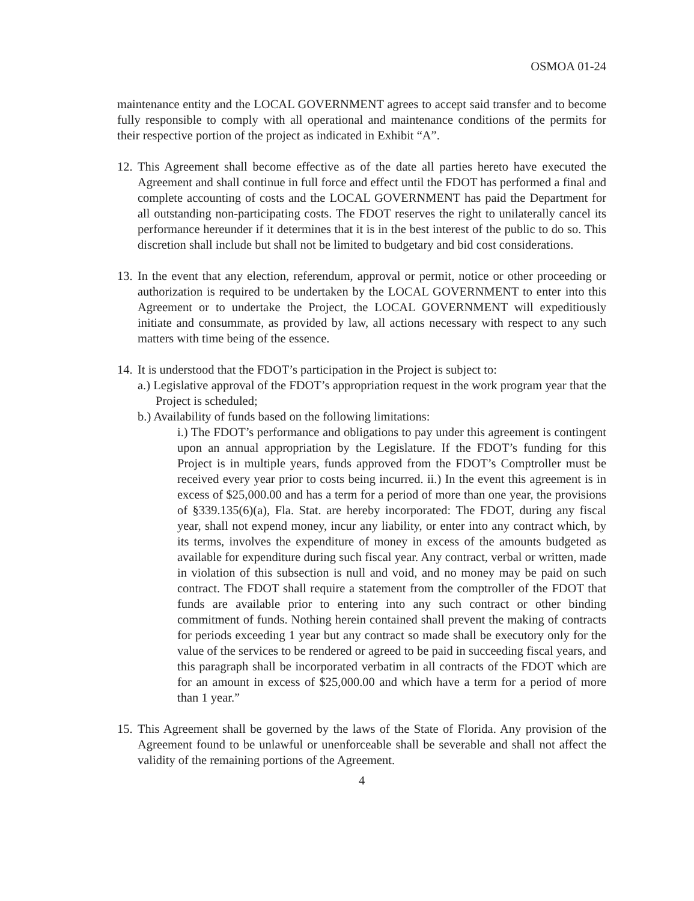OSMOA 01-24
maintenance entity and the LOCAL GOVERNMENT agrees to accept said transfer and to become fully responsible to comply with all operational and maintenance conditions of the permits for their respective portion of the project as indicated in Exhibit “A”.
12.
This Agreement shall become effective as of the date all parties hereto have executed the Agreement and shall continue in full force and effect until the FDOT has performed a final and complete accounting of costs and the LOCAL GOVERNMENT has paid the Department for all outstanding non-participating costs. The FDOT reserves the right to unilaterally cancel its performance hereunder if it determines that it is in the best interest of the public to do so. This discretion shall include but shall not be limited to budgetary and bid cost considerations.
13.
In the event that any election, referendum, approval or permit, notice or other proceeding or authorization is required to be undertaken by the LOCAL GOVERNMENT to enter into this Agreement or to undertake the Project, the LOCAL GOVERNMENT will expeditiously initiate and consummate, as provided by law, all actions necessary with respect to any such matters with time being of the essence.
14.
It is understood that the FDOT’s participation in the Project is subject to:
a.) Legislative approval of the FDOT’s appropriation request in the work program year that the Project is scheduled;
b.) Availability of funds based on the following limitations:
i.) The FDOT’s performance and obligations to pay under this agreement is contingent upon an annual appropriation by the Legislature. If the FDOT’s funding for this Project is in multiple years, funds approved from the FDOT’s Comptroller must be received every year prior to costs being incurred. ii.) In the event this agreement is in excess of $25,000.00 and has a term for a period of more than one year, the provisions of §339.135(6)(a), Fla. Stat. are hereby incorporated: The FDOT, during any fiscal year, shall not expend money, incur any liability, or enter into any contract which, by its terms, involves the expenditure of money in excess of the amounts budgeted as available for expenditure during such fiscal year. Any contract, verbal or written, made in violation of this subsection is null and void, and no money may be paid on such contract. The FDOT shall require a statement from the comptroller of the FDOT that funds are available prior to entering into any such contract or other binding commitment of funds. Nothing herein contained shall prevent the making of contracts for periods exceeding 1 year but any contract so made shall be executory only for the value of the services to be rendered or agreed to be paid in succeeding fiscal years, and this paragraph shall be incorporated verbatim in all contracts of the FDOT which are for an amount in excess of $25,000.00 and which have a term for a period of more than 1 year.”
15.
This Agreement shall be governed by the laws of the State of Florida. Any provision of the Agreement found to be unlawful or unenforceable shall be severable and shall not affect the validity of the remaining portions of the Agreement.
4